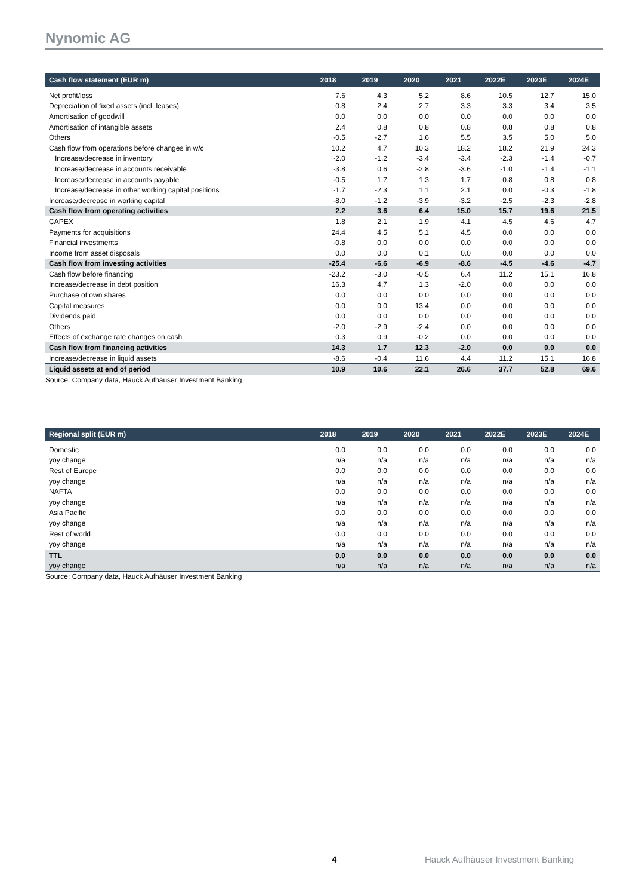Nynomic AG
| Cash flow statement (EUR m) | 2018 | 2019 | 2020 | 2021 | 2022E | 2023E | 2024E |
| --- | --- | --- | --- | --- | --- | --- | --- |
| Net profit/loss | 7.6 | 4.3 | 5.2 | 8.6 | 10.5 | 12.7 | 15.0 |
| Depreciation of fixed assets (incl. leases) | 0.8 | 2.4 | 2.7 | 3.3 | 3.3 | 3.4 | 3.5 |
| Amortisation of goodwill | 0.0 | 0.0 | 0.0 | 0.0 | 0.0 | 0.0 | 0.0 |
| Amortisation of intangible assets | 2.4 | 0.8 | 0.8 | 0.8 | 0.8 | 0.8 | 0.8 |
| Others | -0.5 | -2.7 | 1.6 | 5.5 | 3.5 | 5.0 | 5.0 |
| Cash flow from operations before changes in w/c | 10.2 | 4.7 | 10.3 | 18.2 | 18.2 | 21.9 | 24.3 |
| Increase/decrease in inventory | -2.0 | -1.2 | -3.4 | -3.4 | -2.3 | -1.4 | -0.7 |
| Increase/decrease in accounts receivable | -3.8 | 0.6 | -2.8 | -3.6 | -1.0 | -1.4 | -1.1 |
| Increase/decrease in accounts payable | -0.5 | 1.7 | 1.3 | 1.7 | 0.8 | 0.8 | 0.8 |
| Increase/decrease in other working capital positions | -1.7 | -2.3 | 1.1 | 2.1 | 0.0 | -0.3 | -1.8 |
| Increase/decrease in working capital | -8.0 | -1.2 | -3.9 | -3.2 | -2.5 | -2.3 | -2.8 |
| Cash flow from operating activities | 2.2 | 3.6 | 6.4 | 15.0 | 15.7 | 19.6 | 21.5 |
| CAPEX | 1.8 | 2.1 | 1.9 | 4.1 | 4.5 | 4.6 | 4.7 |
| Payments for acquisitions | 24.4 | 4.5 | 5.1 | 4.5 | 0.0 | 0.0 | 0.0 |
| Financial investments | -0.8 | 0.0 | 0.0 | 0.0 | 0.0 | 0.0 | 0.0 |
| Income from asset disposals | 0.0 | 0.0 | 0.1 | 0.0 | 0.0 | 0.0 | 0.0 |
| Cash flow from investing activities | -25.4 | -6.6 | -6.9 | -8.6 | -4.5 | -4.6 | -4.7 |
| Cash flow before financing | -23.2 | -3.0 | -0.5 | 6.4 | 11.2 | 15.1 | 16.8 |
| Increase/decrease in debt position | 16.3 | 4.7 | 1.3 | -2.0 | 0.0 | 0.0 | 0.0 |
| Purchase of own shares | 0.0 | 0.0 | 0.0 | 0.0 | 0.0 | 0.0 | 0.0 |
| Capital measures | 0.0 | 0.0 | 13.4 | 0.0 | 0.0 | 0.0 | 0.0 |
| Dividends paid | 0.0 | 0.0 | 0.0 | 0.0 | 0.0 | 0.0 | 0.0 |
| Others | -2.0 | -2.9 | -2.4 | 0.0 | 0.0 | 0.0 | 0.0 |
| Effects of exchange rate changes on cash | 0.3 | 0.9 | -0.2 | 0.0 | 0.0 | 0.0 | 0.0 |
| Cash flow from financing activities | 14.3 | 1.7 | 12.3 | -2.0 | 0.0 | 0.0 | 0.0 |
| Increase/decrease in liquid assets | -8.6 | -0.4 | 11.6 | 4.4 | 11.2 | 15.1 | 16.8 |
| Liquid assets at end of period | 10.9 | 10.6 | 22.1 | 26.6 | 37.7 | 52.8 | 69.6 |
Source: Company data, Hauck Aufhäuser Investment Banking
| Regional split (EUR m) | 2018 | 2019 | 2020 | 2021 | 2022E | 2023E | 2024E |
| --- | --- | --- | --- | --- | --- | --- | --- |
| Domestic | 0.0 | 0.0 | 0.0 | 0.0 | 0.0 | 0.0 | 0.0 |
| yoy change | n/a | n/a | n/a | n/a | n/a | n/a | n/a |
| Rest of Europe | 0.0 | 0.0 | 0.0 | 0.0 | 0.0 | 0.0 | 0.0 |
| yoy change | n/a | n/a | n/a | n/a | n/a | n/a | n/a |
| NAFTA | 0.0 | 0.0 | 0.0 | 0.0 | 0.0 | 0.0 | 0.0 |
| yoy change | n/a | n/a | n/a | n/a | n/a | n/a | n/a |
| Asia Pacific | 0.0 | 0.0 | 0.0 | 0.0 | 0.0 | 0.0 | 0.0 |
| yoy change | n/a | n/a | n/a | n/a | n/a | n/a | n/a |
| Rest of world | 0.0 | 0.0 | 0.0 | 0.0 | 0.0 | 0.0 | 0.0 |
| yoy change | n/a | n/a | n/a | n/a | n/a | n/a | n/a |
| TTL | 0.0 | 0.0 | 0.0 | 0.0 | 0.0 | 0.0 | 0.0 |
| yoy change | n/a | n/a | n/a | n/a | n/a | n/a | n/a |
Source: Company data, Hauck Aufhäuser Investment Banking
4 Hauck Aufhäuser Investment Banking